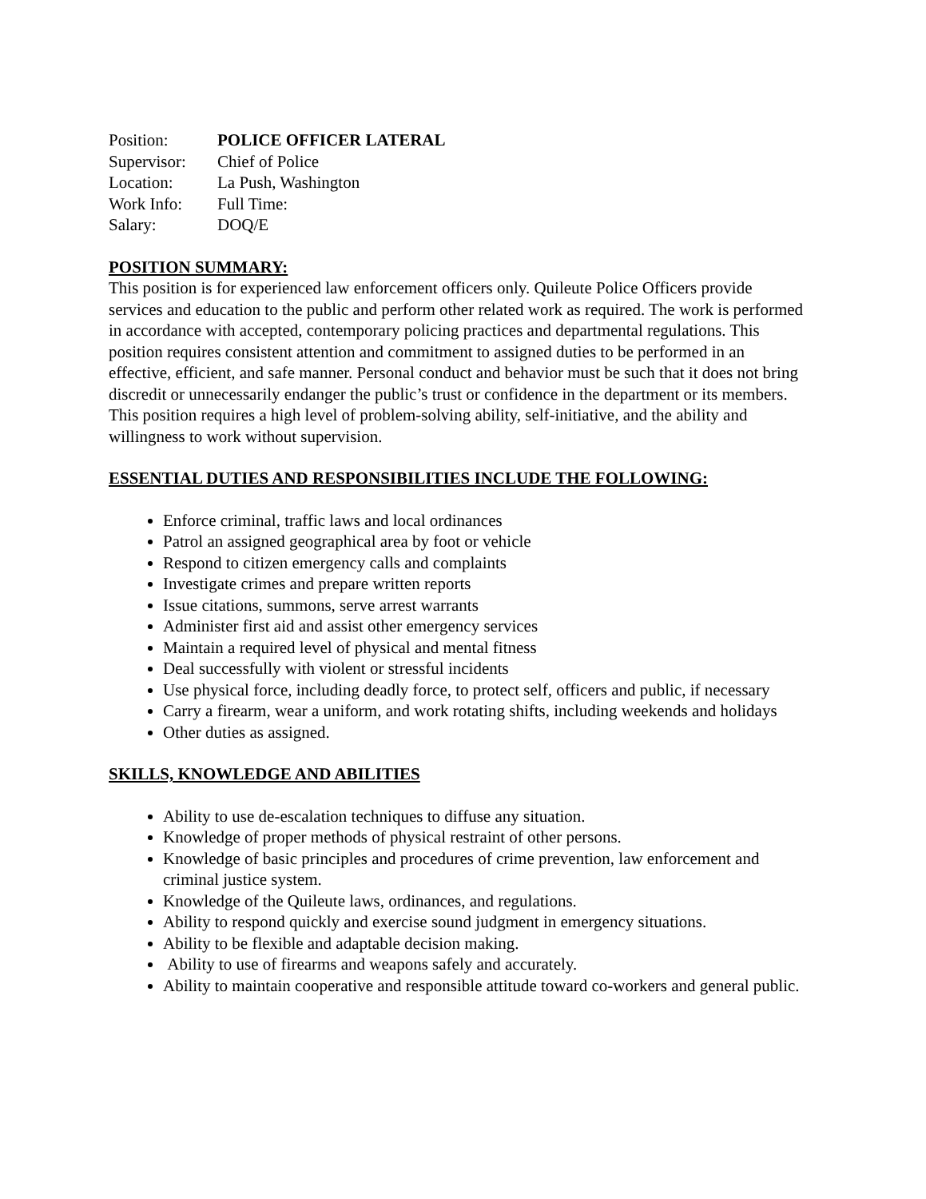Position: POLICE OFFICER LATERAL
Supervisor: Chief of Police
Location: La Push, Washington
Work Info: Full Time:
Salary: DOQ/E
POSITION SUMMARY:
This position is for experienced law enforcement officers only. Quileute Police Officers provide services and education to the public and perform other related work as required. The work is performed in accordance with accepted, contemporary policing practices and departmental regulations. This position requires consistent attention and commitment to assigned duties to be performed in an effective, efficient, and safe manner. Personal conduct and behavior must be such that it does not bring discredit or unnecessarily endanger the public’s trust or confidence in the department or its members. This position requires a high level of problem-solving ability, self-initiative, and the ability and willingness to work without supervision.
ESSENTIAL DUTIES AND RESPONSIBILITIES INCLUDE THE FOLLOWING:
Enforce criminal, traffic laws and local ordinances
Patrol an assigned geographical area by foot or vehicle
Respond to citizen emergency calls and complaints
Investigate crimes and prepare written reports
Issue citations, summons, serve arrest warrants
Administer first aid and assist other emergency services
Maintain a required level of physical and mental fitness
Deal successfully with violent or stressful incidents
Use physical force, including deadly force, to protect self, officers and public, if necessary
Carry a firearm, wear a uniform, and work rotating shifts, including weekends and holidays
Other duties as assigned.
SKILLS, KNOWLEDGE AND ABILITIES
Ability to use de-escalation techniques to diffuse any situation.
Knowledge of proper methods of physical restraint of other persons.
Knowledge of basic principles and procedures of crime prevention, law enforcement and criminal justice system.
Knowledge of the Quileute laws, ordinances, and regulations.
Ability to respond quickly and exercise sound judgment in emergency situations.
Ability to be flexible and adaptable decision making.
Ability to use of firearms and weapons safely and accurately.
Ability to maintain cooperative and responsible attitude toward co-workers and general public.